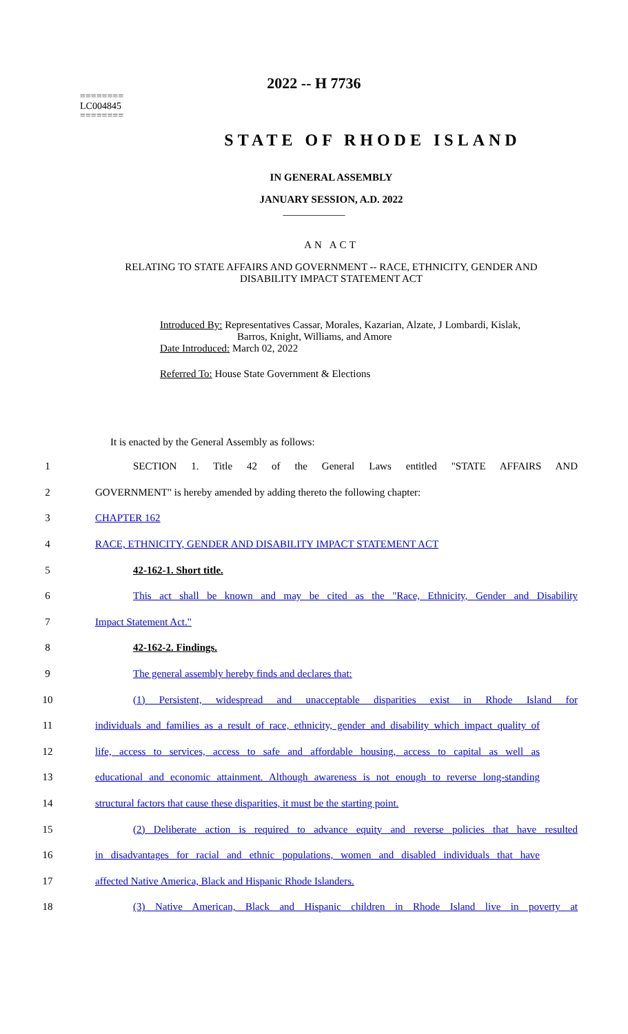2022 -- H 7736
========
LC004845
========
STATE OF RHODE ISLAND
IN GENERAL ASSEMBLY
JANUARY SESSION, A.D. 2022
____________
AN ACT
RELATING TO STATE AFFAIRS AND GOVERNMENT -- RACE, ETHNICITY, GENDER AND DISABILITY IMPACT STATEMENT ACT
Introduced By: Representatives Cassar, Morales, Kazarian, Alzate, J Lombardi, Kislak,
Barros, Knight, Williams, and Amore
Date Introduced: March 02, 2022
Referred To: House State Government & Elections
It is enacted by the General Assembly as follows:
1 SECTION 1. Title 42 of the General Laws entitled "STATE AFFAIRS AND
2 GOVERNMENT" is hereby amended by adding thereto the following chapter:
3 CHAPTER 162
4 RACE, ETHNICITY, GENDER AND DISABILITY IMPACT STATEMENT ACT
5 42-162-1. Short title.
6 This act shall be known and may be cited as the "Race, Ethnicity, Gender and Disability
7 Impact Statement Act."
8 42-162-2. Findings.
9 The general assembly hereby finds and declares that:
10 (1) Persistent, widespread and unacceptable disparities exist in Rhode Island for
11 individuals and families as a result of race, ethnicity, gender and disability which impact quality of
12 life, access to services, access to safe and affordable housing, access to capital as well as
13 educational and economic attainment. Although awareness is not enough to reverse long-standing
14 structural factors that cause these disparities, it must be the starting point.
15 (2) Deliberate action is required to advance equity and reverse policies that have resulted
16 in disadvantages for racial and ethnic populations, women and disabled individuals that have
17 affected Native America, Black and Hispanic Rhode Islanders.
18 (3) Native American, Black and Hispanic children in Rhode Island live in poverty at